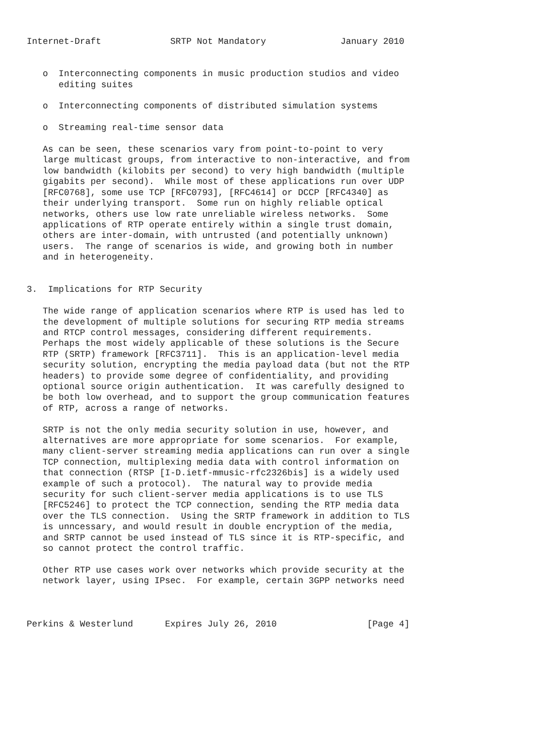Internet-Draft             SRTP Not Mandatory              January 2010


   o  Interconnecting components in music production studios and video
      editing suites

   o  Interconnecting components of distributed simulation systems

   o  Streaming real-time sensor data

   As can be seen, these scenarios vary from point-to-point to very
   large multicast groups, from interactive to non-interactive, and from
   low bandwidth (kilobits per second) to very high bandwidth (multiple
   gigabits per second).  While most of these applications run over UDP
   [RFC0768], some use TCP [RFC0793], [RFC4614] or DCCP [RFC4340] as
   their underlying transport.  Some run on highly reliable optical
   networks, others use low rate unreliable wireless networks.  Some
   applications of RTP operate entirely within a single trust domain,
   others are inter-domain, with untrusted (and potentially unknown)
   users.  The range of scenarios is wide, and growing both in number
   and in heterogeneity.


3.  Implications for RTP Security

   The wide range of application scenarios where RTP is used has led to
   the development of multiple solutions for securing RTP media streams
   and RTCP control messages, considering different requirements.
   Perhaps the most widely applicable of these solutions is the Secure
   RTP (SRTP) framework [RFC3711].  This is an application-level media
   security solution, encrypting the media payload data (but not the RTP
   headers) to provide some degree of confidentiality, and providing
   optional source origin authentication.  It was carefully designed to
   be both low overhead, and to support the group communication features
   of RTP, across a range of networks.

   SRTP is not the only media security solution in use, however, and
   alternatives are more appropriate for some scenarios.  For example,
   many client-server streaming media applications can run over a single
   TCP connection, multiplexing media data with control information on
   that connection (RTSP [I-D.ietf-mmusic-rfc2326bis] is a widely used
   example of such a protocol).  The natural way to provide media
   security for such client-server media applications is to use TLS
   [RFC5246] to protect the TCP connection, sending the RTP media data
   over the TLS connection.  Using the SRTP framework in addition to TLS
   is unncessary, and would result in double encryption of the media,
   and SRTP cannot be used instead of TLS since it is RTP-specific, and
   so cannot protect the control traffic.

   Other RTP use cases work over networks which provide security at the
   network layer, using IPsec.  For example, certain 3GPP networks need



Perkins & Westerlund      Expires July 26, 2010                 [Page 4]